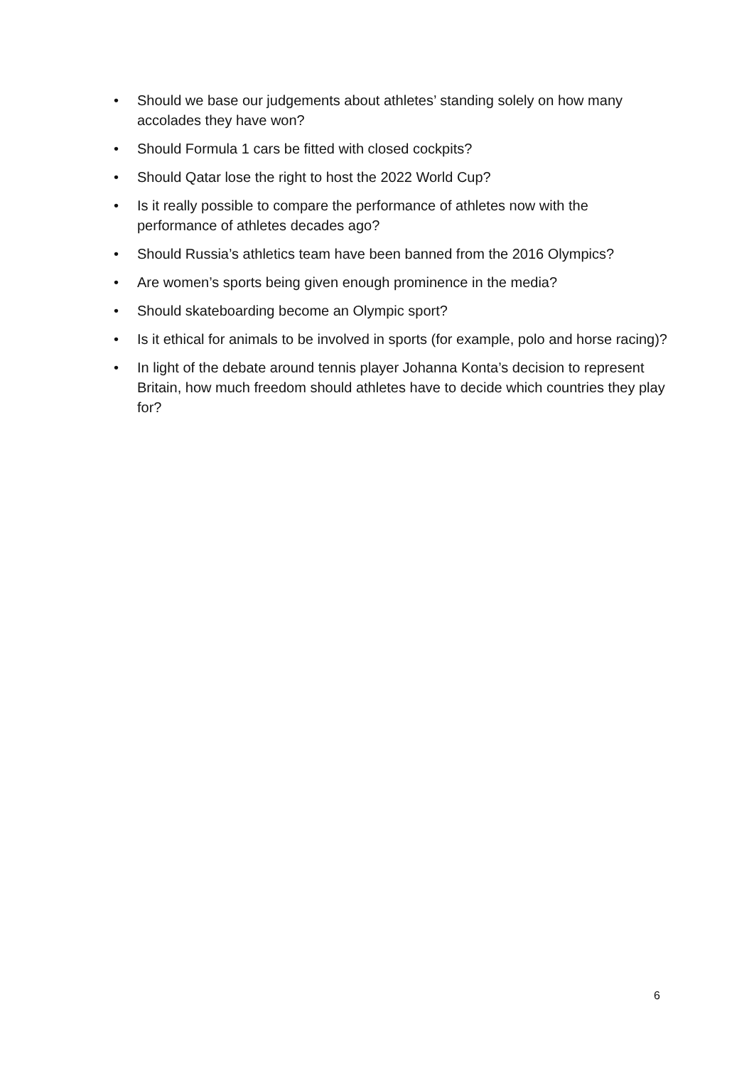• Should we base our judgements about athletes’ standing solely on how many accolades they have won?
• Should Formula 1 cars be fitted with closed cockpits?
• Should Qatar lose the right to host the 2022 World Cup?
• Is it really possible to compare the performance of athletes now with the performance of athletes decades ago?
• Should Russia’s athletics team have been banned from the 2016 Olympics?
• Are women’s sports being given enough prominence in the media?
• Should skateboarding become an Olympic sport?
• Is it ethical for animals to be involved in sports (for example, polo and horse racing)?
• In light of the debate around tennis player Johanna Konta’s decision to represent Britain, how much freedom should athletes have to decide which countries they play for?
6